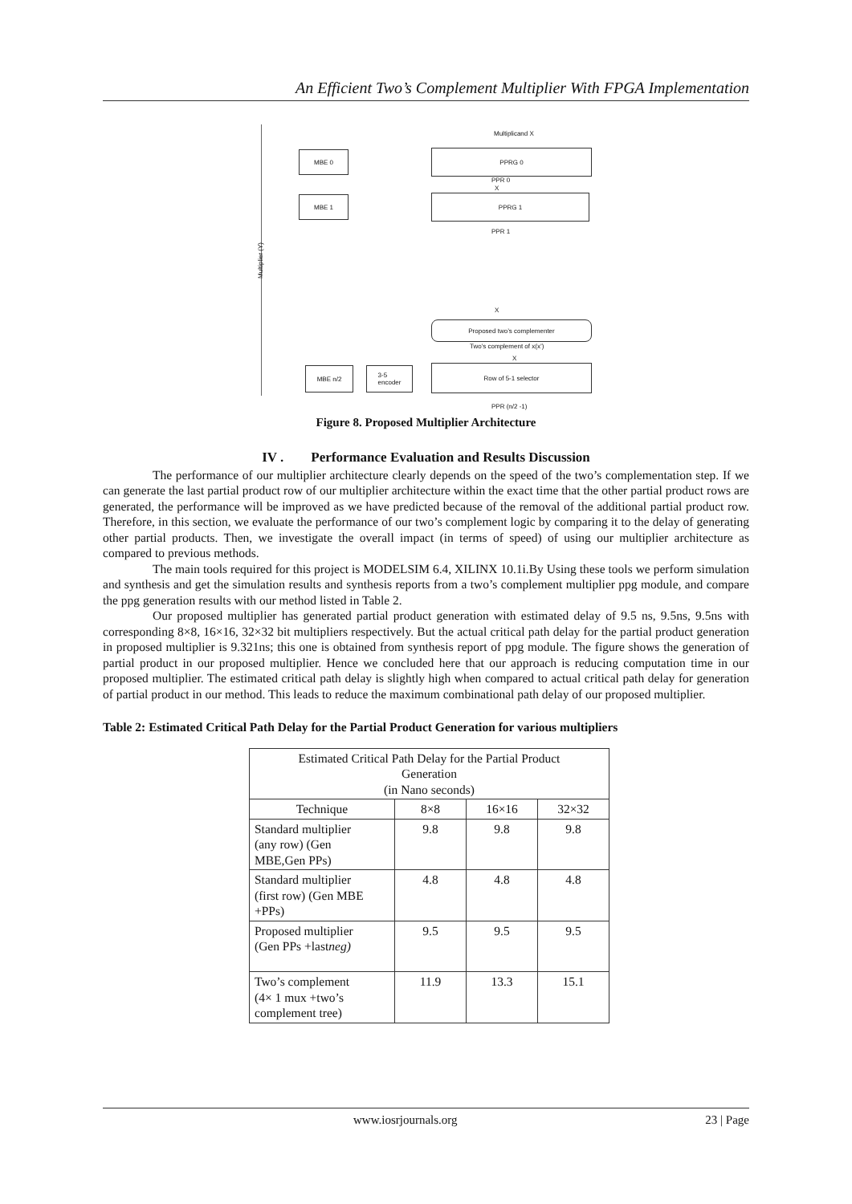An Efficient Two’s Complement Multiplier With FPGA Implementation
Multiplier (Y)
Multiplicand X
MBE 0 PPRG 0
PPR 0
X
MBE 1 PPRG 1
PPR 1
X
Proposed two’s complementer
Two’s complement of x(x’)
X
MBE n/2
3-5
encoder
Row of 5-1 selector
PPR (n/2 -1)
Figure 8. Proposed Multiplier Architecture
IV . Performance Evaluation and Results Discussion
The performance of our multiplier architecture clearly depends on the speed of the two’s complementation step. If we can generate the last partial product row of our multiplier architecture within the exact time that the other partial product rows are generated, the performance will be improved as we have predicted because of the removal of the additional partial product row. Therefore, in this section, we evaluate the performance of our two’s complement logic by comparing it to the delay of generating other partial products. Then, we investigate the overall impact (in terms of speed) of using our multiplier architecture as compared to previous methods.
The main tools required for this project is MODELSIM 6.4, XILINX 10.1i.By Using these tools we perform simulation and synthesis and get the simulation results and synthesis reports from a two’s complement multiplier ppg module, and compare the ppg generation results with our method listed in Table 2.
Our proposed multiplier has generated partial product generation with estimated delay of 9.5 ns, 9.5ns, 9.5ns with corresponding 8×8, 16×16, 32×32 bit multipliers respectively. But the actual critical path delay for the partial product generation in proposed multiplier is 9.321ns; this one is obtained from synthesis report of ppg module. The figure shows the generation of partial product in our proposed multiplier. Hence we concluded here that our approach is reducing computation time in our proposed multiplier. The estimated critical path delay is slightly high when compared to actual critical path delay for generation of partial product in our method. This leads to reduce the maximum combinational path delay of our proposed multiplier.
Table 2: Estimated Critical Path Delay for the Partial Product Generation for various multipliers
| Estimated Critical Path Delay for the Partial Product Generation (in Nano seconds) | | | |
| Technique | 8×8 | 16×16 | 32×32 |
| Standard multiplier (any row) (Gen MBE,Gen PPs) | 9.8 | 9.8 | 9.8 |
| Standard multiplier (first row) (Gen MBE +PPs) | 4.8 | 4.8 | 4.8 |
| Proposed multiplier (Gen PPs +last neg) | 9.5 | 9.5 | 9.5 |
| Two’s complement (4× 1 mux +two’s complement tree) | 11.9 | 13.3 | 15.1 |
www.iosrjournals.org 23 | Page